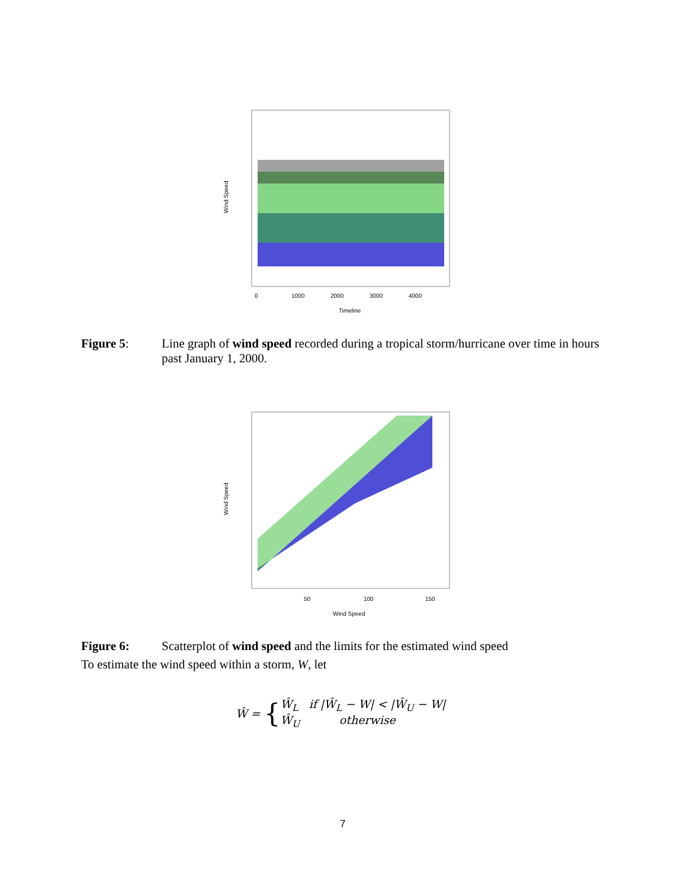0
1000
2000
3000
4000
Timeline
Wind Speed
Figure 5: Line graph of wind speed recorded during a tropical storm/hurricane over time in hours past January 1, 2000.
50
100
150
Wind Speed
Wind Speed
Figure 6: Scatterplot of wind speed and the limits for the estimated wind speed
To estimate the wind speed within a storm, W, let
Ŵ = {
Ŵ<sub>L</sub> if |Ŵ<sub>L</sub> − W| < |Ŵ<sub>U</sub> − W|
Ŵ<sub>U</sub> otherwise
7